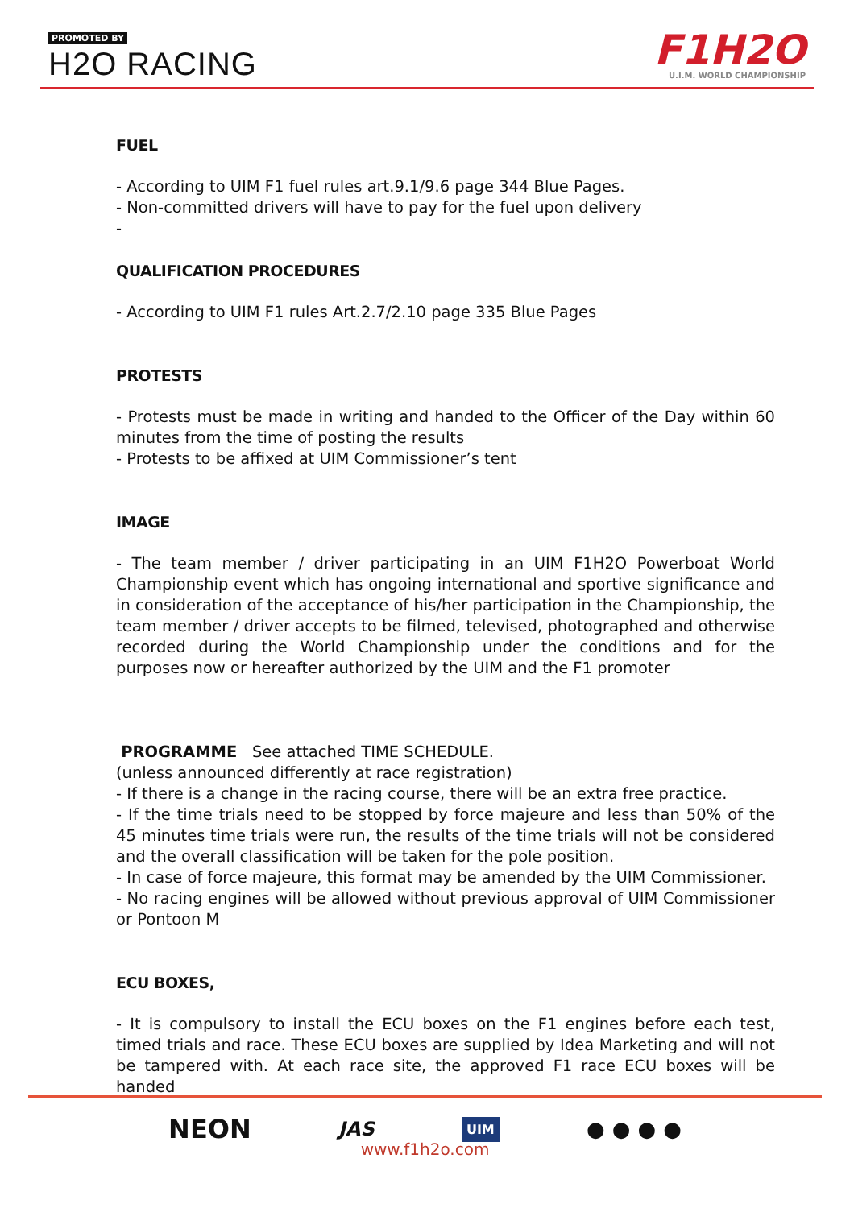PROMOTED BY
H2O RACING
F1H2O
U.I.M. WORLD CHAMPIONSHIP
FUEL
- According to UIM F1 fuel rules art.9.1/9.6 page 344 Blue Pages.
- Non-committed drivers will have to pay for the fuel upon delivery
-
QUALIFICATION PROCEDURES
- According to UIM F1 rules Art.2.7/2.10 page 335 Blue Pages
PROTESTS
- Protests must be made in writing and handed to the Officer of the Day within 60 minutes from the time of posting the results
- Protests to be affixed at UIM Commissioner’s tent
IMAGE
- The team member / driver participating in an UIM F1H2O Powerboat World Championship event which has ongoing international and sportive significance and in consideration of the acceptance of his/her participation in the Championship, the team member / driver accepts to be filmed, televised, photographed and otherwise recorded during the World Championship under the conditions and for the purposes now or hereafter authorized by the UIM and the F1 promoter
PROGRAMME See attached TIME SCHEDULE.
(unless announced differently at race registration)
- If there is a change in the racing course, there will be an extra free practice.
- If the time trials need to be stopped by force majeure and less than 50% of the 45 minutes time trials were run, the results of the time trials will not be considered and the overall classification will be taken for the pole position.
- In case of force majeure, this format may be amended by the UIM Commissioner.
- No racing engines will be allowed without previous approval of UIM Commissioner or Pontoon M
ECU BOXES,
- It is compulsory to install the ECU boxes on the F1 engines before each test, timed trials and race. These ECU boxes are supplied by Idea Marketing and will not be tampered with. At each race site, the approved F1 race ECU boxes will be handed
NEON JAS UIM ● ● ● ●
www.f1h2o.com